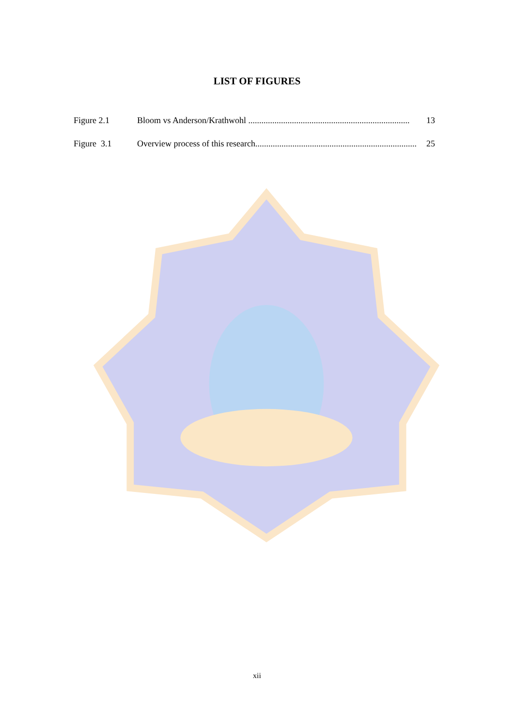LIST OF FIGURES
Figure 2.1 Bloom vs Anderson/Krathwohl .......................................................................... 13
Figure 3.1 Overview process of this research.......................................................................... 25
xii